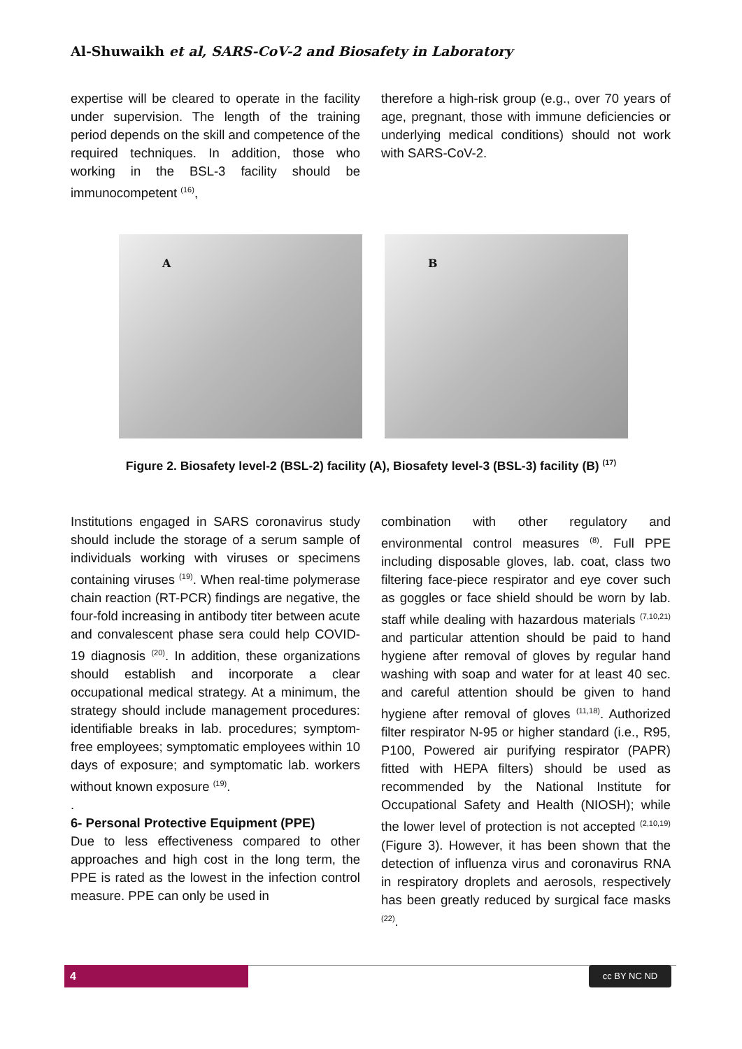Al-Shuwaikh et al, SARS-CoV-2 and Biosafety in Laboratory
expertise will be cleared to operate in the facility under supervision. The length of the training period depends on the skill and competence of the required techniques. In addition, those who working in the BSL-3 facility should be immunocompetent <sup>(16)</sup>,
therefore a high-risk group (e.g., over 70 years of age, pregnant, those with immune deficiencies or underlying medical conditions) should not work with SARS-CoV-2.
A
B
Figure 2. Biosafety level-2 (BSL-2) facility (A), Biosafety level-3 (BSL-3) facility (B) <sup>(17)</sup>
Institutions engaged in SARS coronavirus study should include the storage of a serum sample of individuals working with viruses or specimens containing viruses <sup>(19)</sup>. When real-time polymerase chain reaction (RT-PCR) findings are negative, the four-fold increasing in antibody titer between acute and convalescent phase sera could help COVID-19 diagnosis <sup>(20)</sup>. In addition, these organizations should establish and incorporate a clear occupational medical strategy. At a minimum, the strategy should include management procedures: identifiable breaks in lab. procedures; symptom-free employees; symptomatic employees within 10 days of exposure; and symptomatic lab. workers without known exposure <sup>(19)</sup>.
.
6- Personal Protective Equipment (PPE)
Due to less effectiveness compared to other approaches and high cost in the long term, the PPE is rated as the lowest in the infection control measure. PPE can only be used in
combination with other regulatory and environmental control measures <sup>(8)</sup>. Full PPE including disposable gloves, lab. coat, class two filtering face-piece respirator and eye cover such as goggles or face shield should be worn by lab. staff while dealing with hazardous materials <sup>(7,10,21)</sup> and particular attention should be paid to hand hygiene after removal of gloves by regular hand washing with soap and water for at least 40 sec. and careful attention should be given to hand hygiene after removal of gloves <sup>(11,18)</sup>. Authorized filter respirator N-95 or higher standard (i.e., R95, P100, Powered air purifying respirator (PAPR) fitted with HEPA filters) should be used as recommended by the National Institute for Occupational Safety and Health (NIOSH); while the lower level of protection is not accepted <sup>(2,10,19)</sup> (Figure 3). However, it has been shown that the detection of influenza virus and coronavirus RNA in respiratory droplets and aerosols, respectively has been greatly reduced by surgical face masks <sup>(22)</sup>.
4 cc BY NC ND